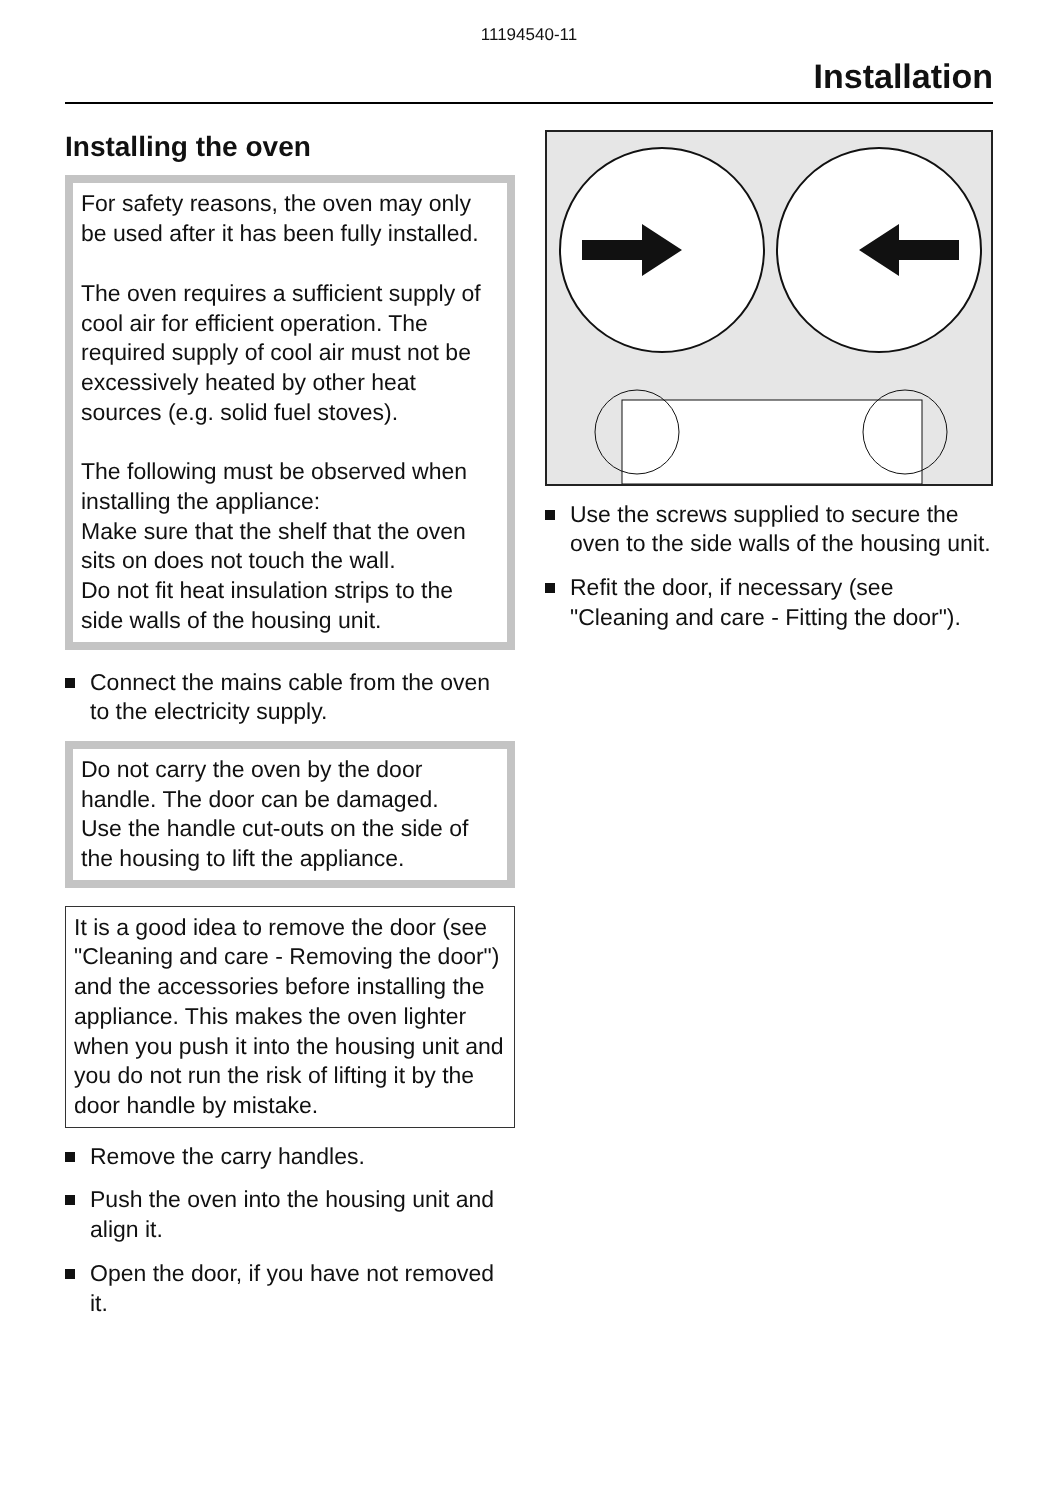11194540-11
Installation
Installing the oven
For safety reasons, the oven may only be used after it has been fully installed.
The oven requires a sufficient supply of cool air for efficient operation. The required supply of cool air must not be excessively heated by other heat sources (e.g. solid fuel stoves).
The following must be observed when installing the appliance:
Make sure that the shelf that the oven sits on does not touch the wall.
Do not fit heat insulation strips to the side walls of the housing unit.
Connect the mains cable from the oven to the electricity supply.
Do not carry the oven by the door handle. The door can be damaged.
Use the handle cut-outs on the side of the housing to lift the appliance.
It is a good idea to remove the door (see "Cleaning and care - Removing the door") and the accessories before installing the appliance. This makes the oven lighter when you push it into the housing unit and you do not run the risk of lifting it by the door handle by mistake.
Remove the carry handles.
Push the oven into the housing unit and align it.
Open the door, if you have not removed it.
Use the screws supplied to secure the oven to the side walls of the housing unit.
Refit the door, if necessary (see "Cleaning and care - Fitting the door").